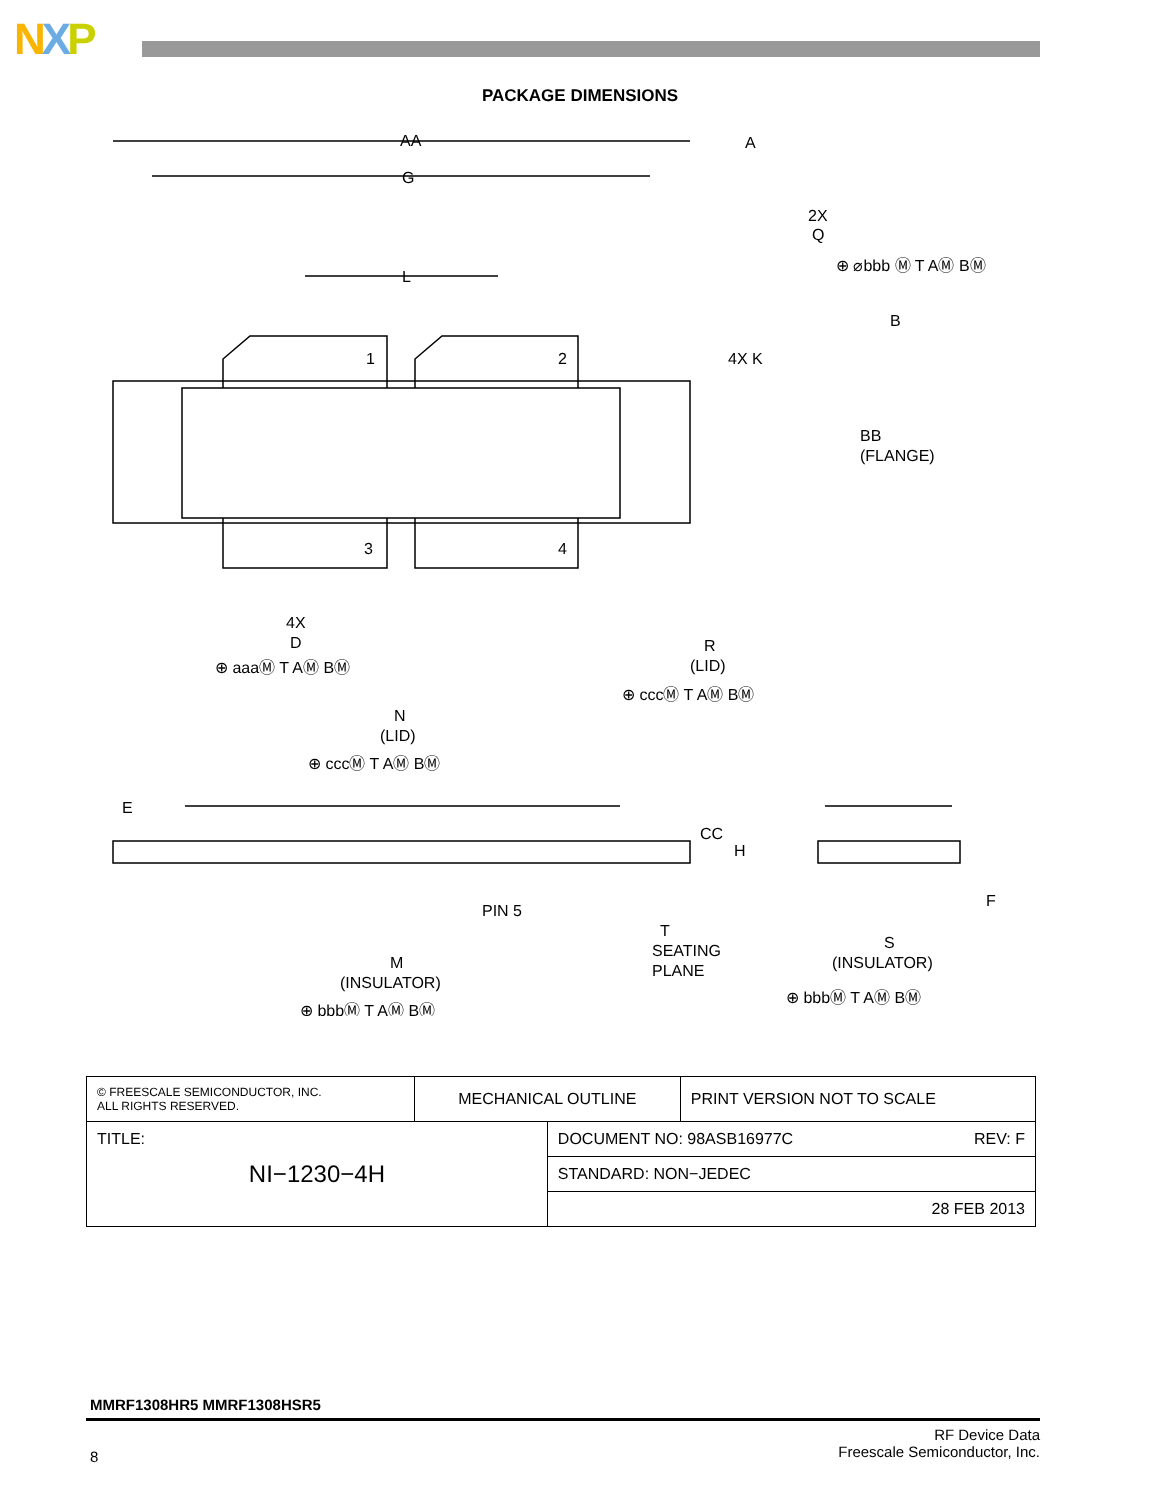NXP
PACKAGE DIMENSIONS
AA
G
L
1
2
3
4
4X K
BB
(FLANGE)
2X
Q
⊕ ⌀bbb Ⓜ T AⓂ BⓂ
B
A
4X
D
⊕ aaaⓂ T AⓂ BⓂ
R
(LID)
⊕ cccⓂ T AⓂ BⓂ
N
(LID)
⊕ cccⓂ T AⓂ BⓂ
E
CC
H
PIN 5
T
SEATING
PLANE
F
S
(INSULATOR)
⊕ bbbⓂ T AⓂ BⓂ
M
(INSULATOR)
⊕ bbbⓂ T AⓂ BⓂ
| © FREESCALE SEMICONDUCTOR, INC. ALL RIGHTS RESERVED. | MECHANICAL OUTLINE | | PRINT VERSION NOT TO SCALE |
| TITLE: NI−1230−4H | | DOCUMENT NO: 98ASB16977C REV: F | |
| | | STANDARD: NON−JEDEC | |
| | | 28 FEB 2013 | |
MMRF1308HR5 MMRF1308HSR5
8
RF Device Data
Freescale Semiconductor, Inc.